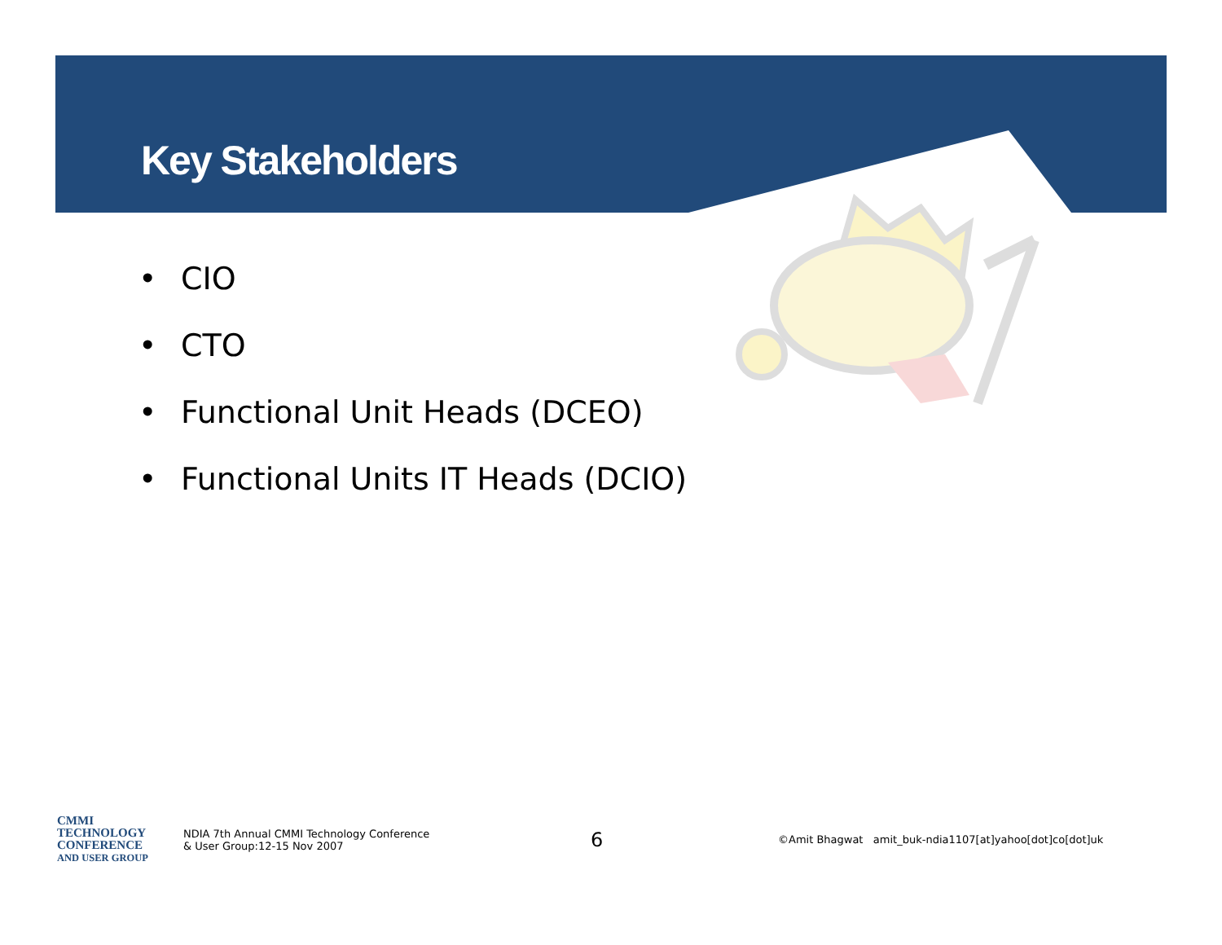Key Stakeholders
• CIO
• CTO
• Functional Unit Heads (DCEO)
• Functional Units IT Heads (DCIO)
CMMI
TECHNOLOGY
CONFERENCE
AND USER GROUP
NDIA 7th Annual CMMI Technology Conference
& User Group:12-15 Nov 2007
6
©Amit Bhagwat amit_buk-ndia1107[at]yahoo[dot]co[dot]uk